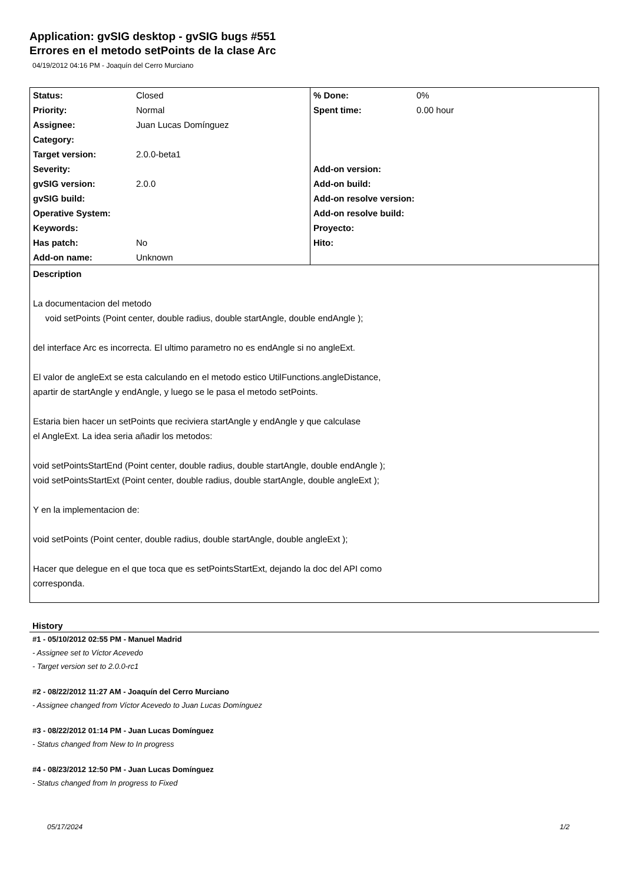Application: gvSIG desktop - gvSIG bugs #551
Errores en el metodo setPoints de la clase Arc
04/19/2012 04:16 PM - Joaquín del Cerro Murciano
| Status: | Closed | % Done: | 0% |
| Priority: | Normal | Spent time: | 0.00 hour |
| Assignee: | Juan Lucas Domínguez | | |
| Category: | | | |
| Target version: | 2.0.0-beta1 | | |
| Severity: | | Add-on version: | |
| gvSIG version: | 2.0.0 | Add-on build: | |
| gvSIG build: | | Add-on resolve version: | |
| Operative System: | | Add-on resolve build: | |
| Keywords: | | Proyecto: | |
| Has patch: | No | Hito: | |
| Add-on name: | Unknown | | |
Description
La documentacion del metodo
void setPoints (Point center, double radius, double startAngle, double endAngle );
del interface Arc es incorrecta. El ultimo parametro no es endAngle si no angleExt.
El valor de angleExt se esta calculando en el metodo estico UtilFunctions.angleDistance,
apartir de startAngle y endAngle, y luego se le pasa el metodo setPoints.
Estaria bien hacer un setPoints que reciviera startAngle y endAngle y que calculase
el AngleExt. La idea seria añadir los metodos:
void setPointsStartEnd (Point center, double radius, double startAngle, double endAngle );
void setPointsStartExt (Point center, double radius, double startAngle, double angleExt );
Y en la implementacion de:
void setPoints (Point center, double radius, double startAngle, double angleExt );
Hacer que delegue en el que toca que es setPointsStartExt, dejando la doc del API como
corresponda.
History
#1 - 05/10/2012 02:55 PM - Manuel Madrid
- Assignee set to Víctor Acevedo
- Target version set to 2.0.0-rc1
#2 - 08/22/2012 11:27 AM - Joaquín del Cerro Murciano
- Assignee changed from Víctor Acevedo to Juan Lucas Domínguez
#3 - 08/22/2012 01:14 PM - Juan Lucas Domínguez
- Status changed from New to In progress
#4 - 08/23/2012 12:50 PM - Juan Lucas Domínguez
- Status changed from In progress to Fixed
05/17/2024 1/2